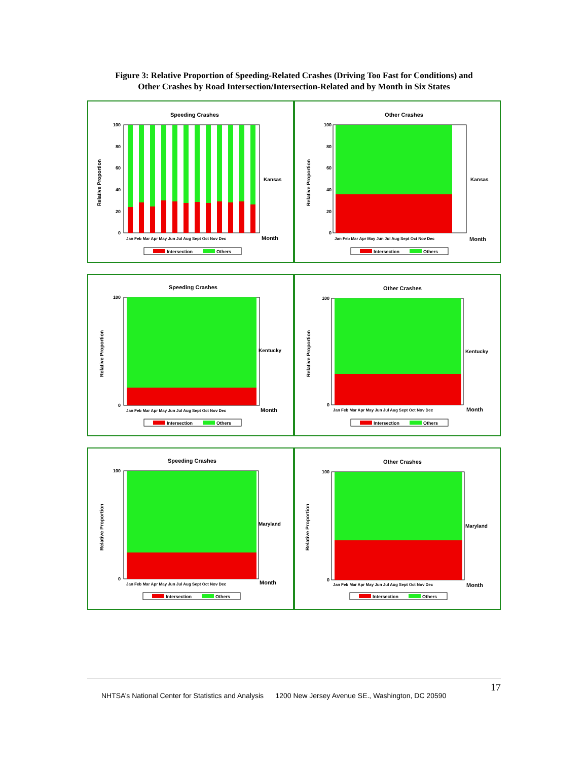Figure 3: Relative Proportion of Speeding-Related Crashes (Driving Too Fast for Conditions) and
Other Crashes by Road Intersection/Intersection-Related and by Month in Six States
Speeding Crashes
Relative Proportion
0
20
40
60
80
100
Kansas
Jan Feb Mar Apr May Jun Jul Aug Sept Oct Nov Dec
Month
Intersection
Others
Other Crashes
Relative Proportion
100
80
60
40
20
0
Kansas
Jan Feb Mar Apr May Jun Jul Aug Sept Oct Nov Dec
Month
Intersection
Others
Speeding Crashes
Relative Proportion
100
0
Kentucky
Jan Feb Mar Apr May Jun Jul Aug Sept Oct Nov Dec
Month
Intersection
Others
Other Crashes
Relative Proportion
100
0
Kentucky
Jan Feb Mar Apr May Jun Jul Aug Sept Oct Nov Dec
Month
Intersection
Others
Speeding Crashes
Relative Proportion
100
0
Maryland
Jan Feb Mar Apr May Jun Jul Aug Sept Oct Nov Dec
Month
Intersection
Others
Other Crashes
Relative Proportion
100
0
Maryland
Jan Feb Mar Apr May Jun Jul Aug Sept Oct Nov Dec
Month
Intersection
Others
17
NHTSA’s National Center for Statistics and Analysis 1200 New Jersey Avenue SE., Washington, DC 20590